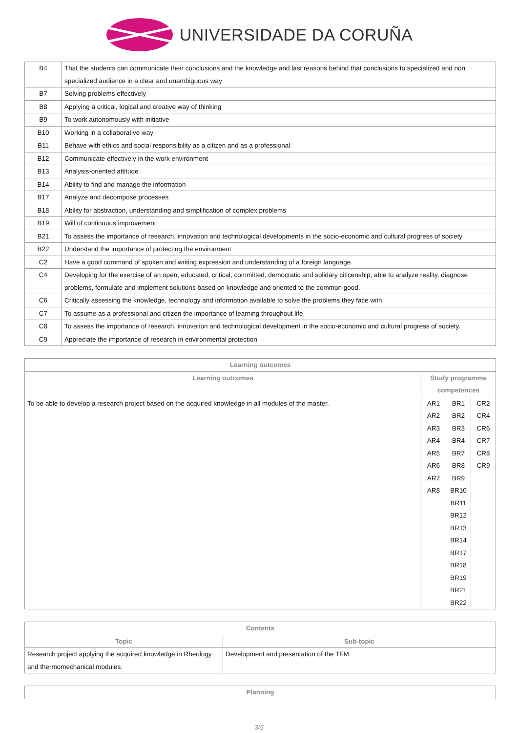UNIVERSIDADE DA CORUÑA
| B4 | That the students can communicate their conclusions and the knowledge and last reasons behind that conclusions to specialized and non specialized audience in a clear and unambiguous way |
| B7 | Solving problems effectively |
| B8 | Applying a critical, logical and creative way of thinking |
| B9 | To work autonomously with initiative |
| B10 | Working in a collaborative way |
| B11 | Behave with ethics and social responsibility as a citizen and as a professional |
| B12 | Communicate effectively in the work environment |
| B13 | Analysis-oriented attitude |
| B14 | Ability to find and manage the information |
| B17 | Analyze and decompose processes |
| B18 | Ability for abstraction, understanding and simplification of complex problems |
| B19 | Will of continuous improvement |
| B21 | To assess the importance of research, innovation and technological developments in the socio-economic and cultural progress of society |
| B22 | Understand the importance of protecting the environment |
| C2 | Have a good command of spoken and writing expression and understanding of a foreign language. |
| C4 | Developing for the exercise of an open, educated, critical, committed, democratic and solidary citicenship, able to analyze reality, diagnose problems, formulate and implement solutions based on knowledge and oriented to the common good. |
| C6 | Critically assessing the knowledge, technology and information available to solve the problems they face with. |
| C7 | To assume as a professional and citizen the importance of learning throughout life. |
| C8 | To assess the importance of research, innovation and technological development in the socio-economic and cultural progress of society. |
| C9 | Appreciate the importance of research in environmental protection |
| Learning outcomes | | | |
| --- | --- | --- | --- |
| Learning outcomes | Study programme competences | | |
| To be able to develop a research project based on the acquired knowledge in all modules of the master. | AR1 AR2 AR3 AR4 AR5 AR6 AR7 AR8 | BR1 BR2 BR3 BR4 BR7 BR8 BR9 BR10 BR11 BR12 BR13 BR14 BR17 BR18 BR19 BR21 BR22 | CR2 CR4 CR6 CR7 CR8 CR9 |
| Contents | |
| --- | --- |
| Topic | Sub-topic |
| Research project applying the acquired knowledge in Rheology and thermomechanical modules. | Development and presentation of the TFM |
| Planning |
| --- |
3/5